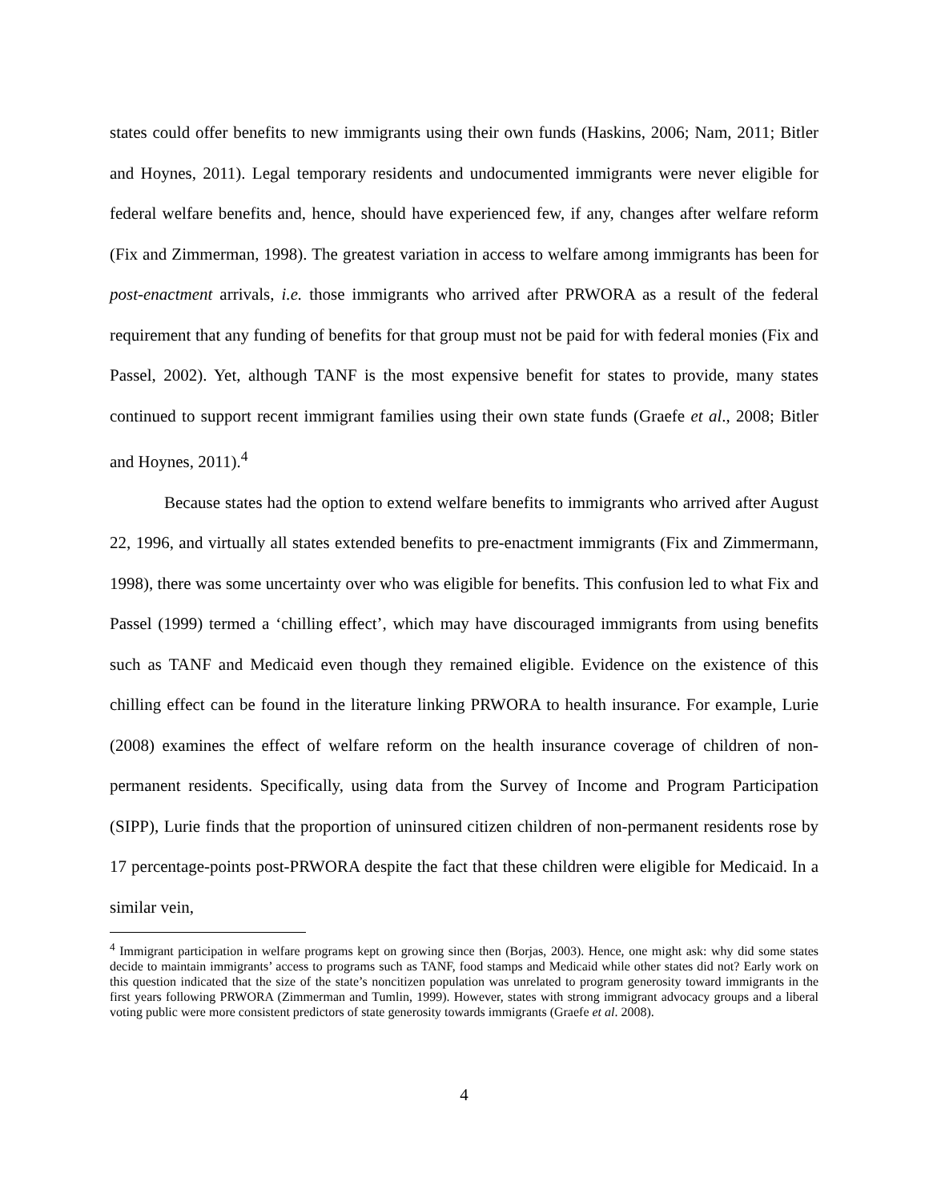states could offer benefits to new immigrants using their own funds (Haskins, 2006; Nam, 2011; Bitler and Hoynes, 2011). Legal temporary residents and undocumented immigrants were never eligible for federal welfare benefits and, hence, should have experienced few, if any, changes after welfare reform (Fix and Zimmerman, 1998). The greatest variation in access to welfare among immigrants has been for post-enactment arrivals, i.e. those immigrants who arrived after PRWORA as a result of the federal requirement that any funding of benefits for that group must not be paid for with federal monies (Fix and Passel, 2002). Yet, although TANF is the most expensive benefit for states to provide, many states continued to support recent immigrant families using their own state funds (Graefe et al., 2008; Bitler and Hoynes, 2011).<sup>4</sup>
Because states had the option to extend welfare benefits to immigrants who arrived after August 22, 1996, and virtually all states extended benefits to pre-enactment immigrants (Fix and Zimmermann, 1998), there was some uncertainty over who was eligible for benefits. This confusion led to what Fix and Passel (1999) termed a ‘chilling effect’, which may have discouraged immigrants from using benefits such as TANF and Medicaid even though they remained eligible. Evidence on the existence of this chilling effect can be found in the literature linking PRWORA to health insurance. For example, Lurie (2008) examines the effect of welfare reform on the health insurance coverage of children of non-permanent residents. Specifically, using data from the Survey of Income and Program Participation (SIPP), Lurie finds that the proportion of uninsured citizen children of non-permanent residents rose by 17 percentage-points post-PRWORA despite the fact that these children were eligible for Medicaid. In a similar vein,
<sup>4</sup> Immigrant participation in welfare programs kept on growing since then (Borjas, 2003). Hence, one might ask: why did some states decide to maintain immigrants’ access to programs such as TANF, food stamps and Medicaid while other states did not? Early work on this question indicated that the size of the state’s noncitizen population was unrelated to program generosity toward immigrants in the first years following PRWORA (Zimmerman and Tumlin, 1999). However, states with strong immigrant advocacy groups and a liberal voting public were more consistent predictors of state generosity towards immigrants (Graefe et al. 2008).
4